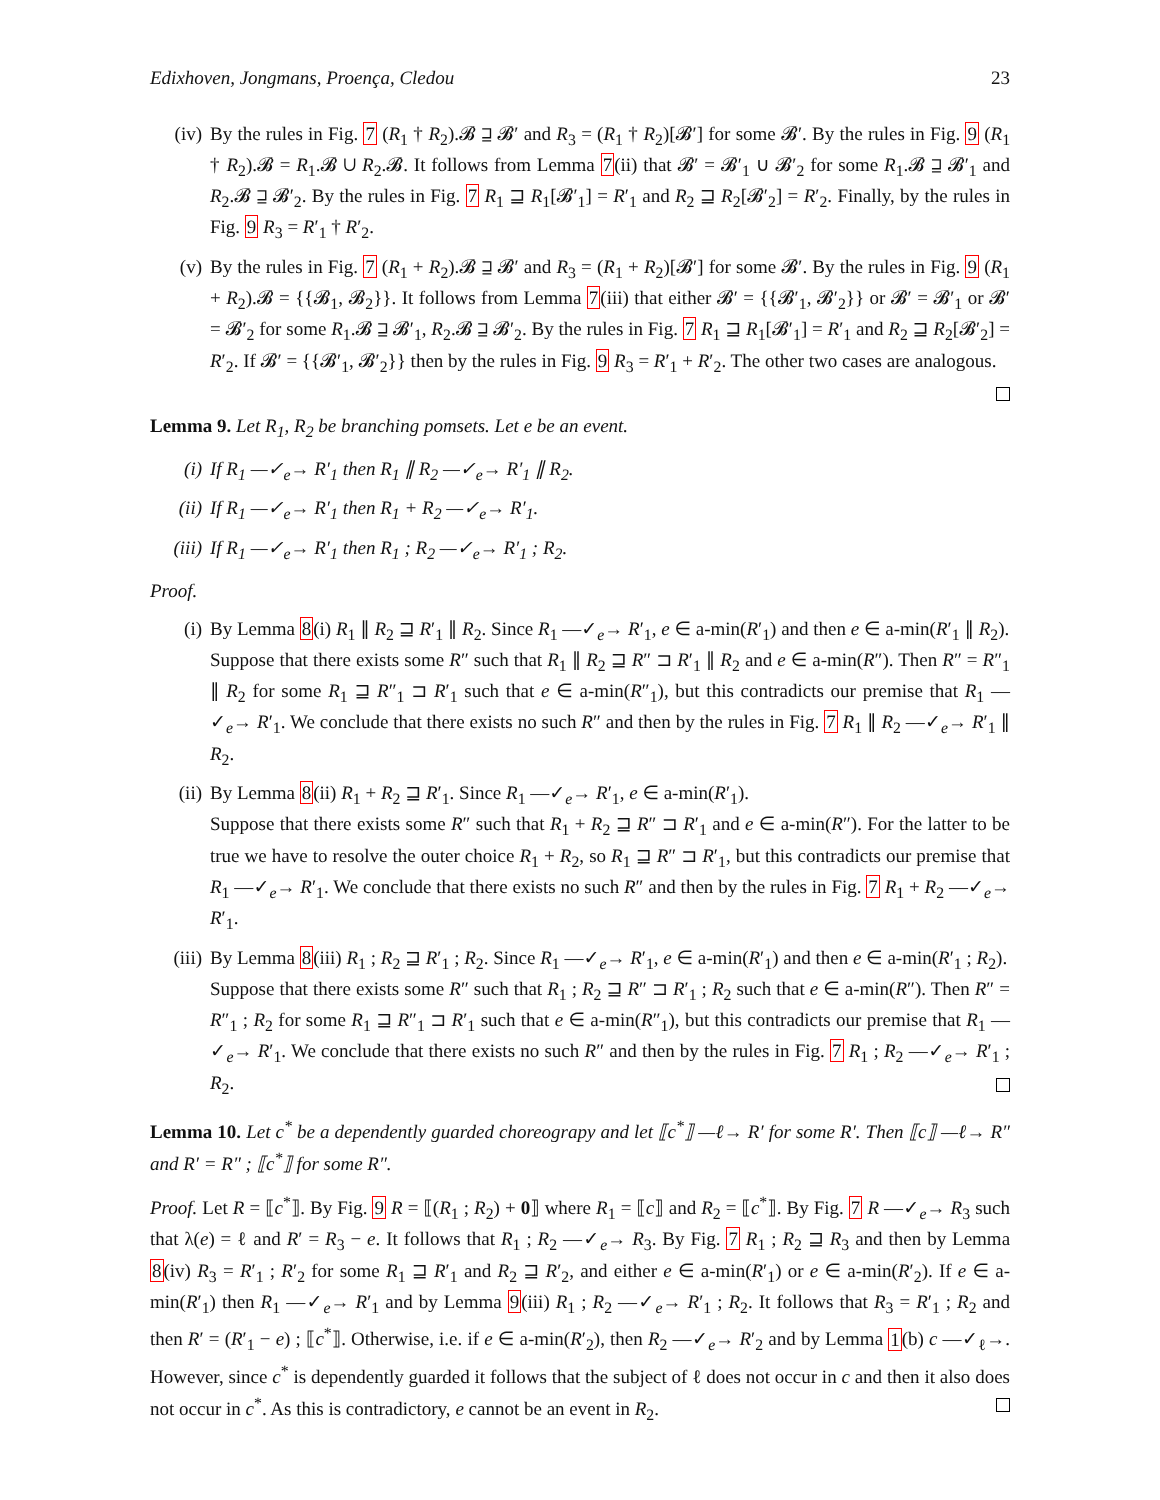Edixhoven, Jongmans, Proença, Cledou 23
(iv) By the rules in Fig. 7 (R<sub>1</sub> † R<sub>2</sub>).𝓑 ⊒ 𝓑′ and R<sub>3</sub> = (R<sub>1</sub> † R<sub>2</sub>)[𝓑′] for some 𝓑′. By the rules in Fig. 9 (R<sub>1</sub> † R<sub>2</sub>).𝓑 = R<sub>1</sub>.𝓑 ∪ R<sub>2</sub>.𝓑. It follows from Lemma 7(ii) that 𝓑′ = 𝓑′<sub>1</sub> ∪ 𝓑′<sub>2</sub> for some R<sub>1</sub>.𝓑 ⊒ 𝓑′<sub>1</sub> and R<sub>2</sub>.𝓑 ⊒ 𝓑′<sub>2</sub>. By the rules in Fig. 7 R<sub>1</sub> ⊒ R<sub>1</sub>[𝓑′<sub>1</sub>] = R′<sub>1</sub> and R<sub>2</sub> ⊒ R<sub>2</sub>[𝓑′<sub>2</sub>] = R′<sub>2</sub>. Finally, by the rules in Fig. 9 R<sub>3</sub> = R′<sub>1</sub> † R′<sub>2</sub>.
(v) By the rules in Fig. 7 (R<sub>1</sub> + R<sub>2</sub>).𝓑 ⊒ 𝓑′ and R<sub>3</sub> = (R<sub>1</sub> + R<sub>2</sub>)[𝓑′] for some 𝓑′. By the rules in Fig. 9 (R<sub>1</sub> + R<sub>2</sub>).𝓑 = {{𝓑<sub>1</sub>, 𝓑<sub>2</sub>}}. It follows from Lemma 7(iii) that either 𝓑′ = {{𝓑′<sub>1</sub>, 𝓑′<sub>2</sub>}} or 𝓑′ = 𝓑′<sub>1</sub> or 𝓑′ = 𝓑′<sub>2</sub> for some R<sub>1</sub>.𝓑 ⊒ 𝓑′<sub>1</sub>, R<sub>2</sub>.𝓑 ⊒ 𝓑′<sub>2</sub>. By the rules in Fig. 7 R<sub>1</sub> ⊒ R<sub>1</sub>[𝓑′<sub>1</sub>] = R′<sub>1</sub> and R<sub>2</sub> ⊒ R<sub>2</sub>[𝓑′<sub>2</sub>] = R′<sub>2</sub>. If 𝓑′ = {{𝓑′<sub>1</sub>, 𝓑′<sub>2</sub>}} then by the rules in Fig. 9 R<sub>3</sub> = R′<sub>1</sub> + R′<sub>2</sub>. The other two cases are analogous.
Lemma 9. Let R<sub>1</sub>, R<sub>2</sub> be branching pomsets. Let e be an event.
(i) If R<sub>1</sub> —✓<sub>e</sub>→ R′<sub>1</sub> then R<sub>1</sub> ∥ R<sub>2</sub> —✓<sub>e</sub>→ R′<sub>1</sub> ∥ R<sub>2</sub>.
(ii) If R<sub>1</sub> —✓<sub>e</sub>→ R′<sub>1</sub> then R<sub>1</sub> + R<sub>2</sub> —✓<sub>e</sub>→ R′<sub>1</sub>.
(iii)
If R<sub>1</sub> —✓<sub>e</sub>→ R′<sub>1</sub> then R<sub>1</sub> ; R<sub>2</sub> —✓<sub>e</sub>→ R′<sub>1</sub> ; R<sub>2</sub>.
Proof.
(i) By Lemma 8(i) R<sub>1</sub> ∥ R<sub>2</sub> ⊒ R′<sub>1</sub> ∥ R<sub>2</sub>. Since R<sub>1</sub> —✓<sub>e</sub>→ R′<sub>1</sub>, e ∈ a-min(R′<sub>1</sub>) and then e ∈ a-min(R′<sub>1</sub> ∥ R<sub>2</sub>).
Suppose that there exists some R″ such that R<sub>1</sub> ∥ R<sub>2</sub> ⊒ R″ ⊐ R′<sub>1</sub> ∥ R<sub>2</sub> and e ∈ a-min(R″). Then R″ = R″<sub>1</sub> ∥ R<sub>2</sub> for some R<sub>1</sub> ⊒ R″<sub>1</sub> ⊐ R′<sub>1</sub> such that e ∈ a-min(R″<sub>1</sub>), but this contradicts our premise that R<sub>1</sub> —✓<sub>e</sub>→ R′<sub>1</sub>. We conclude that there exists no such R″ and then by the rules in Fig. 7 R<sub>1</sub> ∥ R<sub>2</sub> —✓<sub>e</sub>→ R′<sub>1</sub> ∥ R<sub>2</sub>.
(ii) By Lemma 8(ii) R<sub>1</sub> + R<sub>2</sub> ⊒ R′<sub>1</sub>. Since R<sub>1</sub> —✓<sub>e</sub>→ R′<sub>1</sub>, e ∈ a-min(R′<sub>1</sub>).
Suppose that there exists some R″ such that R<sub>1</sub> + R<sub>2</sub> ⊒ R″ ⊐ R′<sub>1</sub> and e ∈ a-min(R″). For the latter to be true we have to resolve the outer choice R<sub>1</sub> + R<sub>2</sub>, so R<sub>1</sub> ⊒ R″ ⊐ R′<sub>1</sub>, but this contradicts our premise that R<sub>1</sub> —✓<sub>e</sub>→ R′<sub>1</sub>. We conclude that there exists no such R″ and then by the rules in Fig. 7 R<sub>1</sub> + R<sub>2</sub> —✓<sub>e</sub>→ R′<sub>1</sub>.
(iii)
By Lemma 8(iii) R<sub>1</sub> ; R<sub>2</sub> ⊒ R′<sub>1</sub> ; R<sub>2</sub>. Since R<sub>1</sub> —✓<sub>e</sub>→ R′<sub>1</sub>, e ∈ a-min(R′<sub>1</sub>) and then e ∈ a-min(R′<sub>1</sub> ; R<sub>2</sub>).
Suppose that there exists some R″ such that R<sub>1</sub> ; R<sub>2</sub> ⊒ R″ ⊐ R′<sub>1</sub> ; R<sub>2</sub> such that e ∈ a-min(R″). Then R″ = R″<sub>1</sub> ; R<sub>2</sub> for some R<sub>1</sub> ⊒ R″<sub>1</sub> ⊐ R′<sub>1</sub> such that e ∈ a-min(R″<sub>1</sub>), but this contradicts our premise that R<sub>1</sub> —✓<sub>e</sub>→ R′<sub>1</sub>. We conclude that there exists no such R″ and then by the rules in Fig. 7 R<sub>1</sub> ; R<sub>2</sub> —✓<sub>e</sub>→ R′<sub>1</sub> ; R<sub>2</sub>.
Lemma 10. Let c<sup>*</sup> be a dependently guarded choreograpy and let ⟦c<sup>*</sup>⟧ —ℓ→ R′ for some R′. Then ⟦c⟧ —ℓ→ R″ and R′ = R″ ; ⟦c<sup>*</sup>⟧ for some R″.
Proof. Let R = ⟦c<sup>*</sup>⟧. By Fig. 9 R = ⟦(R<sub>1</sub> ; R<sub>2</sub>) + 0⟧ where R<sub>1</sub> = ⟦c⟧ and R<sub>2</sub> = ⟦c<sup>*</sup>⟧. By Fig. 7 R —✓<sub>e</sub>→ R<sub>3</sub> such that λ(e) = ℓ and R′ = R<sub>3</sub> − e. It follows that R<sub>1</sub> ; R<sub>2</sub> —✓<sub>e</sub>→ R<sub>3</sub>. By Fig. 7 R<sub>1</sub> ; R<sub>2</sub> ⊒ R<sub>3</sub> and then by Lemma 8(iv) R<sub>3</sub> = R′<sub>1</sub> ; R′<sub>2</sub> for some R<sub>1</sub> ⊒ R′<sub>1</sub> and R<sub>2</sub> ⊒ R′<sub>2</sub>, and either e ∈ a-min(R′<sub>1</sub>) or e ∈ a-min(R′<sub>2</sub>). If e ∈ a-min(R′<sub>1</sub>) then R<sub>1</sub> —✓<sub>e</sub>→ R′<sub>1</sub> and by Lemma 9(iii) R<sub>1</sub> ; R<sub>2</sub> —✓<sub>e</sub>→ R′<sub>1</sub> ; R<sub>2</sub>. It follows that R<sub>3</sub> = R′<sub>1</sub> ; R<sub>2</sub> and then R′ = (R′<sub>1</sub> − e) ; ⟦c<sup>*</sup>⟧. Otherwise, i.e. if e ∈ a-min(R′<sub>2</sub>), then R<sub>2</sub> —✓<sub>e</sub>→ R′<sub>2</sub> and by Lemma 1(b) c —✓<sub>ℓ</sub>→. However, since c<sup>*</sup> is dependently guarded it follows that the subject of ℓ does not occur in c and then it also does not occur in c<sup>*</sup>. As this is contradictory, e cannot be an event in R<sub>2</sub>.